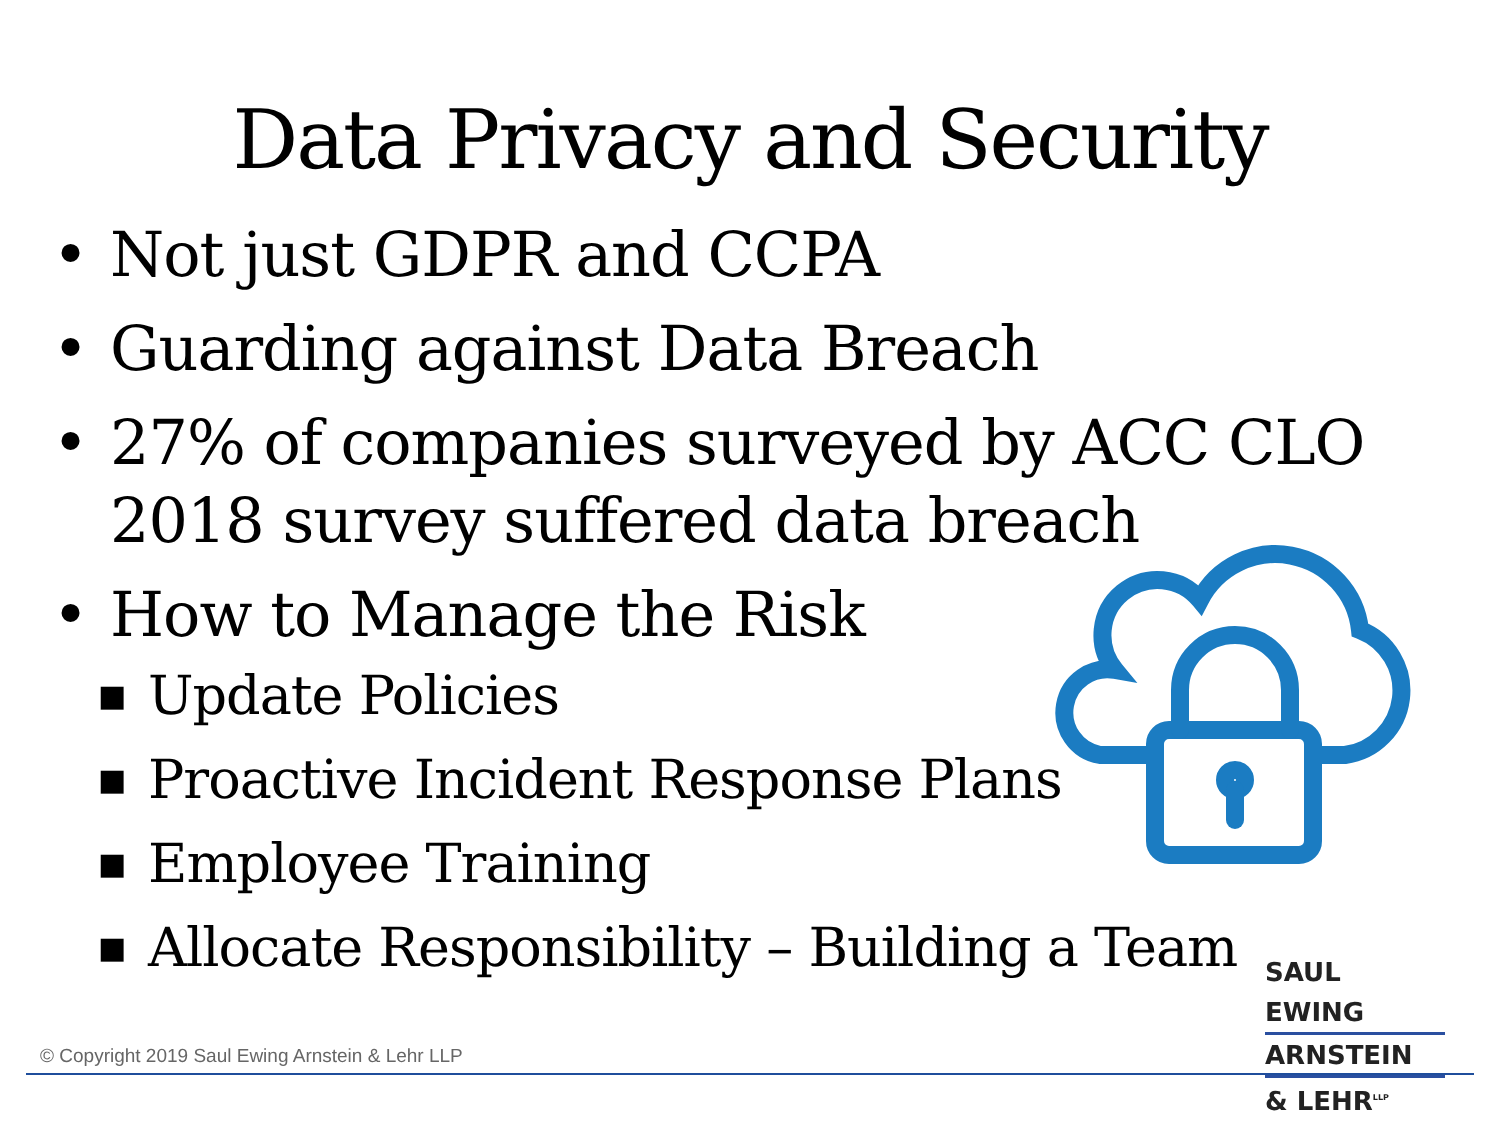Data Privacy and Security
• Not just GDPR and CCPA
• Guarding against Data Breach
• 27% of companies surveyed by ACC CLO
2018 survey suffered data breach
• How to Manage the Risk
■ Update Policies
■ Proactive Incident Response Plans
■ Employee Training
■ Allocate Responsibility – Building a Team
SAUL EWING
ARNSTEIN
& LEHR<sup>LLP</sup>
© Copyright 2019 Saul Ewing Arnstein & Lehr LLP